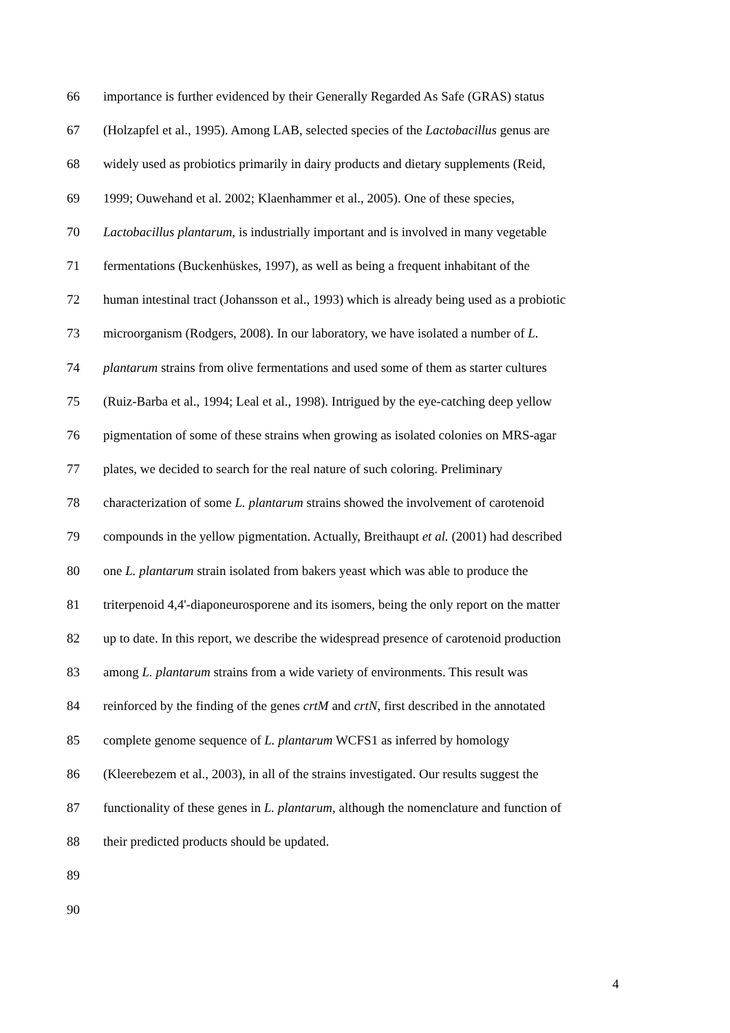66 importance is further evidenced by their Generally Regarded As Safe (GRAS) status
67 (Holzapfel et al., 1995). Among LAB, selected species of the Lactobacillus genus are
68 widely used as probiotics primarily in dairy products and dietary supplements (Reid,
69 1999; Ouwehand et al. 2002; Klaenhammer et al., 2005). One of these species,
70 Lactobacillus plantarum, is industrially important and is involved in many vegetable
71 fermentations (Buckenhüskes, 1997), as well as being a frequent inhabitant of the
72 human intestinal tract (Johansson et al., 1993) which is already being used as a probiotic
73 microorganism (Rodgers, 2008). In our laboratory, we have isolated a number of L.
74 plantarum strains from olive fermentations and used some of them as starter cultures
75 (Ruiz-Barba et al., 1994; Leal et al., 1998). Intrigued by the eye-catching deep yellow
76 pigmentation of some of these strains when growing as isolated colonies on MRS-agar
77 plates, we decided to search for the real nature of such coloring. Preliminary
78 characterization of some L. plantarum strains showed the involvement of carotenoid
79 compounds in the yellow pigmentation. Actually, Breithaupt et al. (2001) had described
80 one L. plantarum strain isolated from bakers yeast which was able to produce the
81 triterpenoid 4,4'-diaponeurosporene and its isomers, being the only report on the matter
82 up to date. In this report, we describe the widespread presence of carotenoid production
83 among L. plantarum strains from a wide variety of environments. This result was
84 reinforced by the finding of the genes crtM and crtN, first described in the annotated
85 complete genome sequence of L. plantarum WCFS1 as inferred by homology
86 (Kleerebezem et al., 2003), in all of the strains investigated. Our results suggest the
87 functionality of these genes in L. plantarum, although the nomenclature and function of
88 their predicted products should be updated.
89
90
4